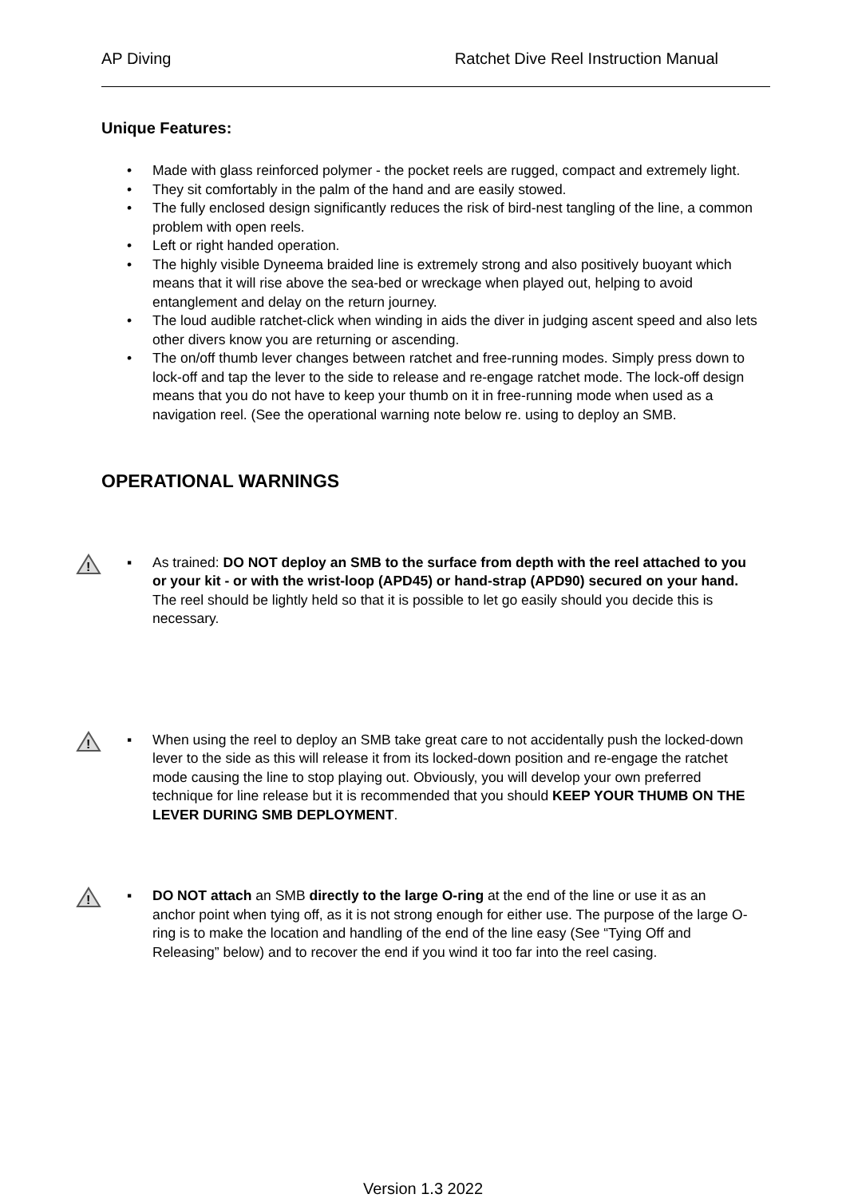AP Diving Ratchet Dive Reel Instruction Manual
Unique Features:
• Made with glass reinforced polymer - the pocket reels are rugged, compact and extremely light.
• They sit comfortably in the palm of the hand and are easily stowed.
• The fully enclosed design significantly reduces the risk of bird-nest tangling of the line, a common problem with open reels.
• Left or right handed operation.
• The highly visible Dyneema braided line is extremely strong and also positively buoyant which means that it will rise above the sea-bed or wreckage when played out, helping to avoid entanglement and delay on the return journey.
• The loud audible ratchet-click when winding in aids the diver in judging ascent speed and also lets other divers know you are returning or ascending.
• The on/off thumb lever changes between ratchet and free-running modes. Simply press down to lock-off and tap the lever to the side to release and re-engage ratchet mode. The lock-off design means that you do not have to keep your thumb on it in free-running mode when used as a navigation reel. (See the operational warning note below re. using to deploy an SMB.
OPERATIONAL WARNINGS
!
▪ As trained: DO NOT deploy an SMB to the surface from depth with the reel attached to you or your kit - or with the wrist-loop (APD45) or hand-strap (APD90) secured on your hand. The reel should be lightly held so that it is possible to let go easily should you decide this is necessary.
!
▪ When using the reel to deploy an SMB take great care to not accidentally push the locked-down lever to the side as this will release it from its locked-down position and re-engage the ratchet mode causing the line to stop playing out. Obviously, you will develop your own preferred technique for line release but it is recommended that you should KEEP YOUR THUMB ON THE LEVER DURING SMB DEPLOYMENT.
!
▪ DO NOT attach an SMB directly to the large O-ring at the end of the line or use it as an anchor point when tying off, as it is not strong enough for either use. The purpose of the large O-ring is to make the location and handling of the end of the line easy (See “Tying Off and Releasing” below) and to recover the end if you wind it too far into the reel casing.
Version 1.3 2022